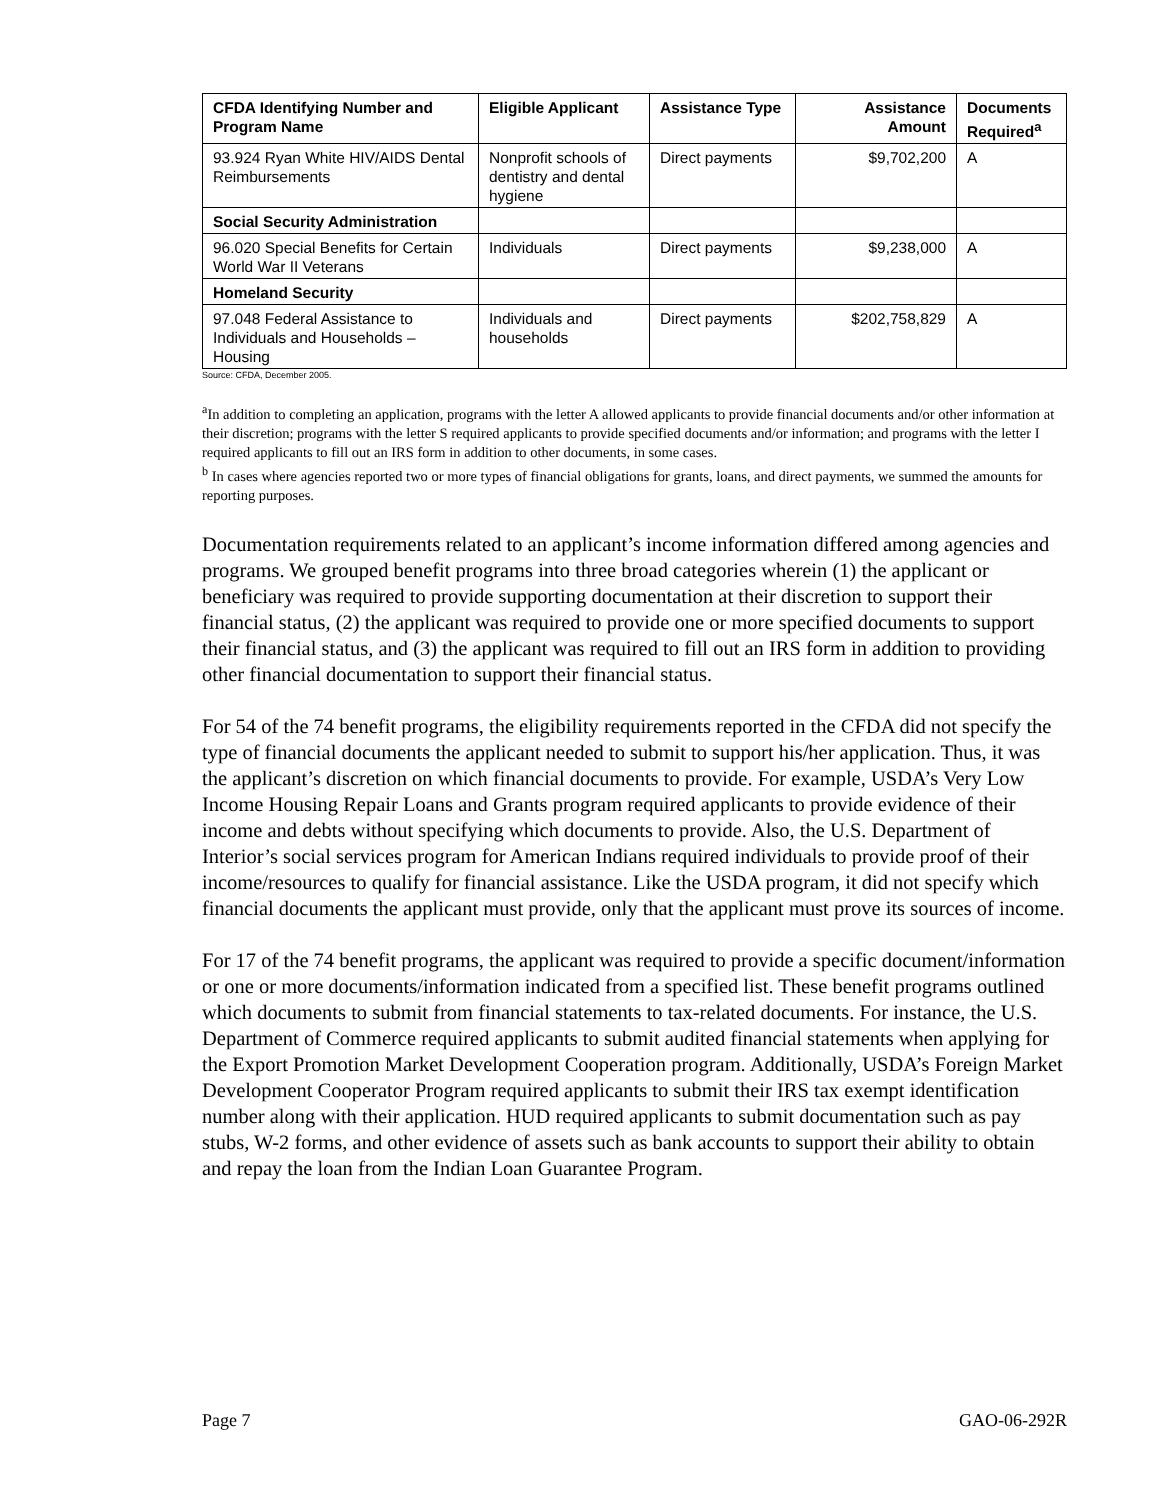| CFDA Identifying Number and Program Name | Eligible Applicant | Assistance Type | Assistance Amount | Documents Required<sup>a</sup> |
| --- | --- | --- | --- | --- |
| 93.924 Ryan White HIV/AIDS Dental Reimbursements | Nonprofit schools of dentistry and dental hygiene | Direct payments | $9,702,200 | A |
| Social Security Administration | | | | |
| 96.020 Special Benefits for Certain World War II Veterans | Individuals | Direct payments | $9,238,000 | A |
| Homeland Security | | | | |
| 97.048 Federal Assistance to Individuals and Households – Housing | Individuals and households | Direct payments | $202,758,829 | A |
Source: CFDA, December 2005.
<sup>a</sup> In addition to completing an application, programs with the letter A allowed applicants to provide financial documents and/or other information at their discretion; programs with the letter S required applicants to provide specified documents and/or information; and programs with the letter I required applicants to fill out an IRS form in addition to other documents, in some cases.
<sup>b</sup> In cases where agencies reported two or more types of financial obligations for grants, loans, and direct payments, we summed the amounts for reporting purposes.
Documentation requirements related to an applicant’s income information differed among agencies and programs. We grouped benefit programs into three broad categories wherein (1) the applicant or beneficiary was required to provide supporting documentation at their discretion to support their financial status, (2) the applicant was required to provide one or more specified documents to support their financial status, and (3) the applicant was required to fill out an IRS form in addition to providing other financial documentation to support their financial status.
For 54 of the 74 benefit programs, the eligibility requirements reported in the CFDA did not specify the type of financial documents the applicant needed to submit to support his/her application. Thus, it was the applicant’s discretion on which financial documents to provide. For example, USDA’s Very Low Income Housing Repair Loans and Grants program required applicants to provide evidence of their income and debts without specifying which documents to provide. Also, the U.S. Department of Interior’s social services program for American Indians required individuals to provide proof of their income/resources to qualify for financial assistance. Like the USDA program, it did not specify which financial documents the applicant must provide, only that the applicant must prove its sources of income.
For 17 of the 74 benefit programs, the applicant was required to provide a specific document/information or one or more documents/information indicated from a specified list. These benefit programs outlined which documents to submit from financial statements to tax-related documents. For instance, the U.S. Department of Commerce required applicants to submit audited financial statements when applying for the Export Promotion Market Development Cooperation program. Additionally, USDA’s Foreign Market Development Cooperator Program required applicants to submit their IRS tax exempt identification number along with their application. HUD required applicants to submit documentation such as pay stubs, W-2 forms, and other evidence of assets such as bank accounts to support their ability to obtain and repay the loan from the Indian Loan Guarantee Program.
Page 7 GAO-06-292R